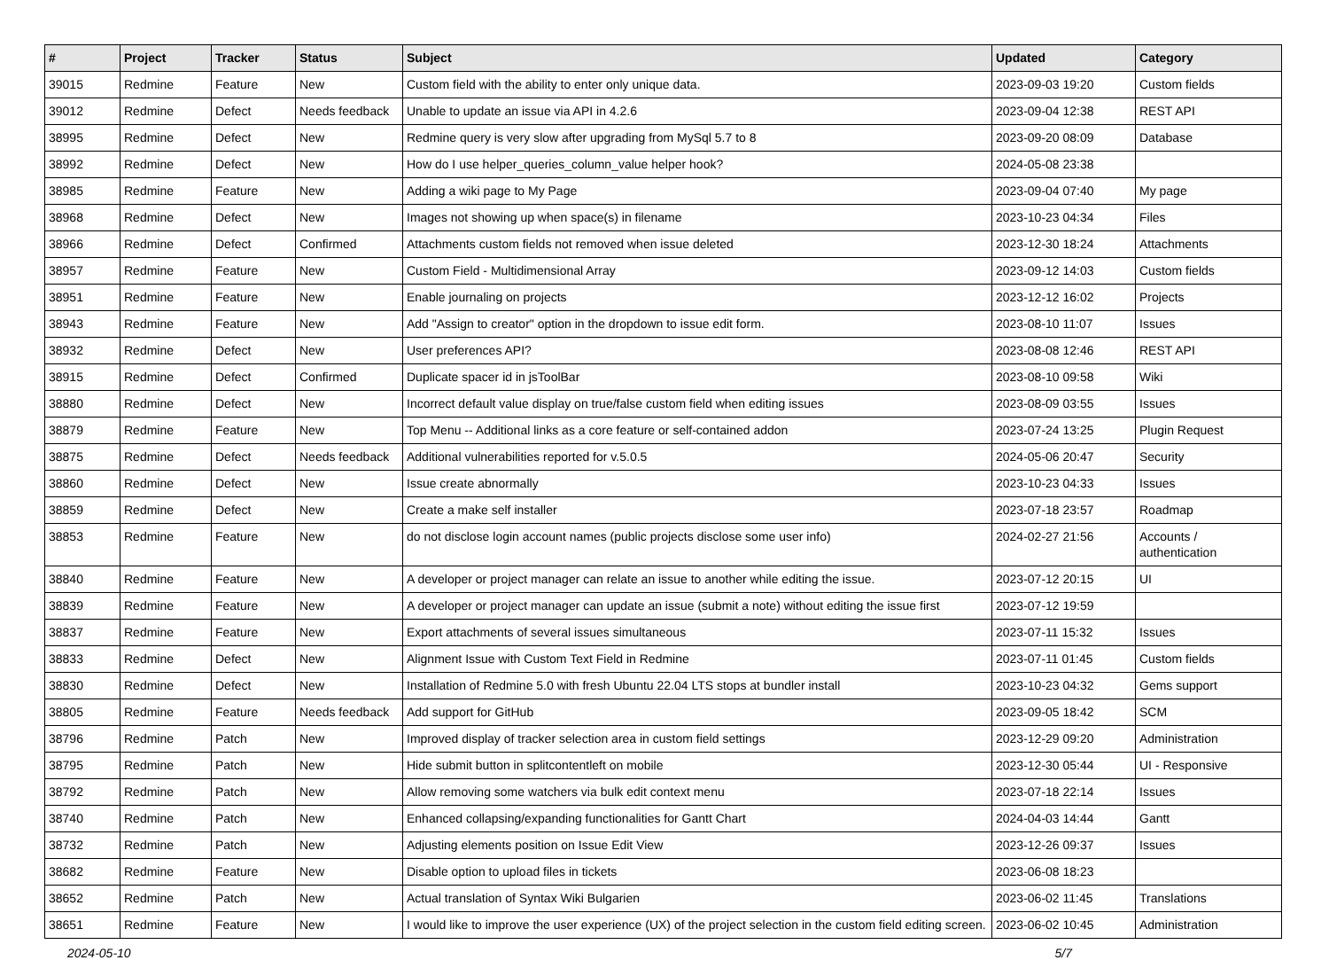| # | Project | Tracker | Status | Subject | Updated | Category |
| --- | --- | --- | --- | --- | --- | --- |
| 39015 | Redmine | Feature | New | Custom field with the ability to enter only unique data. | 2023-09-03 19:20 | Custom fields |
| 39012 | Redmine | Defect | Needs feedback | Unable to update an issue via API in 4.2.6 | 2023-09-04 12:38 | REST API |
| 38995 | Redmine | Defect | New | Redmine query is very slow after upgrading from MySql 5.7 to 8 | 2023-09-20 08:09 | Database |
| 38992 | Redmine | Defect | New | How do I use helper_queries_column_value helper hook? | 2024-05-08 23:38 | |
| 38985 | Redmine | Feature | New | Adding a wiki page to My Page | 2023-09-04 07:40 | My page |
| 38968 | Redmine | Defect | New | Images not showing up when space(s) in filename | 2023-10-23 04:34 | Files |
| 38966 | Redmine | Defect | Confirmed | Attachments custom fields not removed when issue deleted | 2023-12-30 18:24 | Attachments |
| 38957 | Redmine | Feature | New | Custom Field - Multidimensional Array | 2023-09-12 14:03 | Custom fields |
| 38951 | Redmine | Feature | New | Enable journaling on projects | 2023-12-12 16:02 | Projects |
| 38943 | Redmine | Feature | New | Add "Assign to creator" option in the dropdown to issue edit form. | 2023-08-10 11:07 | Issues |
| 38932 | Redmine | Defect | New | User preferences API? | 2023-08-08 12:46 | REST API |
| 38915 | Redmine | Defect | Confirmed | Duplicate spacer id in jsToolBar | 2023-08-10 09:58 | Wiki |
| 38880 | Redmine | Defect | New | Incorrect default value display on true/false custom field when editing issues | 2023-08-09 03:55 | Issues |
| 38879 | Redmine | Feature | New | Top Menu -- Additional links as a core feature or self-contained addon | 2023-07-24 13:25 | Plugin Request |
| 38875 | Redmine | Defect | Needs feedback | Additional vulnerabilities reported for v.5.0.5 | 2024-05-06 20:47 | Security |
| 38860 | Redmine | Defect | New | Issue create abnormally | 2023-10-23 04:33 | Issues |
| 38859 | Redmine | Defect | New | Create a make self installer | 2023-07-18 23:57 | Roadmap |
| 38853 | Redmine | Feature | New | do not disclose login account names (public projects disclose some user info) | 2024-02-27 21:56 | Accounts / authentication |
| 38840 | Redmine | Feature | New | A developer or project manager can relate an issue to another while editing the issue. | 2023-07-12 20:15 | UI |
| 38839 | Redmine | Feature | New | A developer or project manager can update an issue (submit a note) without editing the issue first | 2023-07-12 19:59 | |
| 38837 | Redmine | Feature | New | Export attachments of several issues simultaneous | 2023-07-11 15:32 | Issues |
| 38833 | Redmine | Defect | New | Alignment Issue with Custom Text Field in Redmine | 2023-07-11 01:45 | Custom fields |
| 38830 | Redmine | Defect | New | Installation of Redmine 5.0 with fresh Ubuntu 22.04 LTS stops at bundler install | 2023-10-23 04:32 | Gems support |
| 38805 | Redmine | Feature | Needs feedback | Add support for GitHub | 2023-09-05 18:42 | SCM |
| 38796 | Redmine | Patch | New | Improved display of tracker selection area in custom field settings | 2023-12-29 09:20 | Administration |
| 38795 | Redmine | Patch | New | Hide submit button in splitcontentleft on mobile | 2023-12-30 05:44 | UI - Responsive |
| 38792 | Redmine | Patch | New | Allow removing some watchers via bulk edit context menu | 2023-07-18 22:14 | Issues |
| 38740 | Redmine | Patch | New | Enhanced collapsing/expanding functionalities for Gantt Chart | 2024-04-03 14:44 | Gantt |
| 38732 | Redmine | Patch | New | Adjusting elements position on Issue Edit View | 2023-12-26 09:37 | Issues |
| 38682 | Redmine | Feature | New | Disable option to upload files in tickets | 2023-06-08 18:23 | |
| 38652 | Redmine | Patch | New | Actual translation of Syntax Wiki Bulgarien | 2023-06-02 11:45 | Translations |
| 38651 | Redmine | Feature | New | I would like to improve the user experience (UX) of the project selection in the custom field editing screen. | 2023-06-02 10:45 | Administration |
2024-05-10 5/7